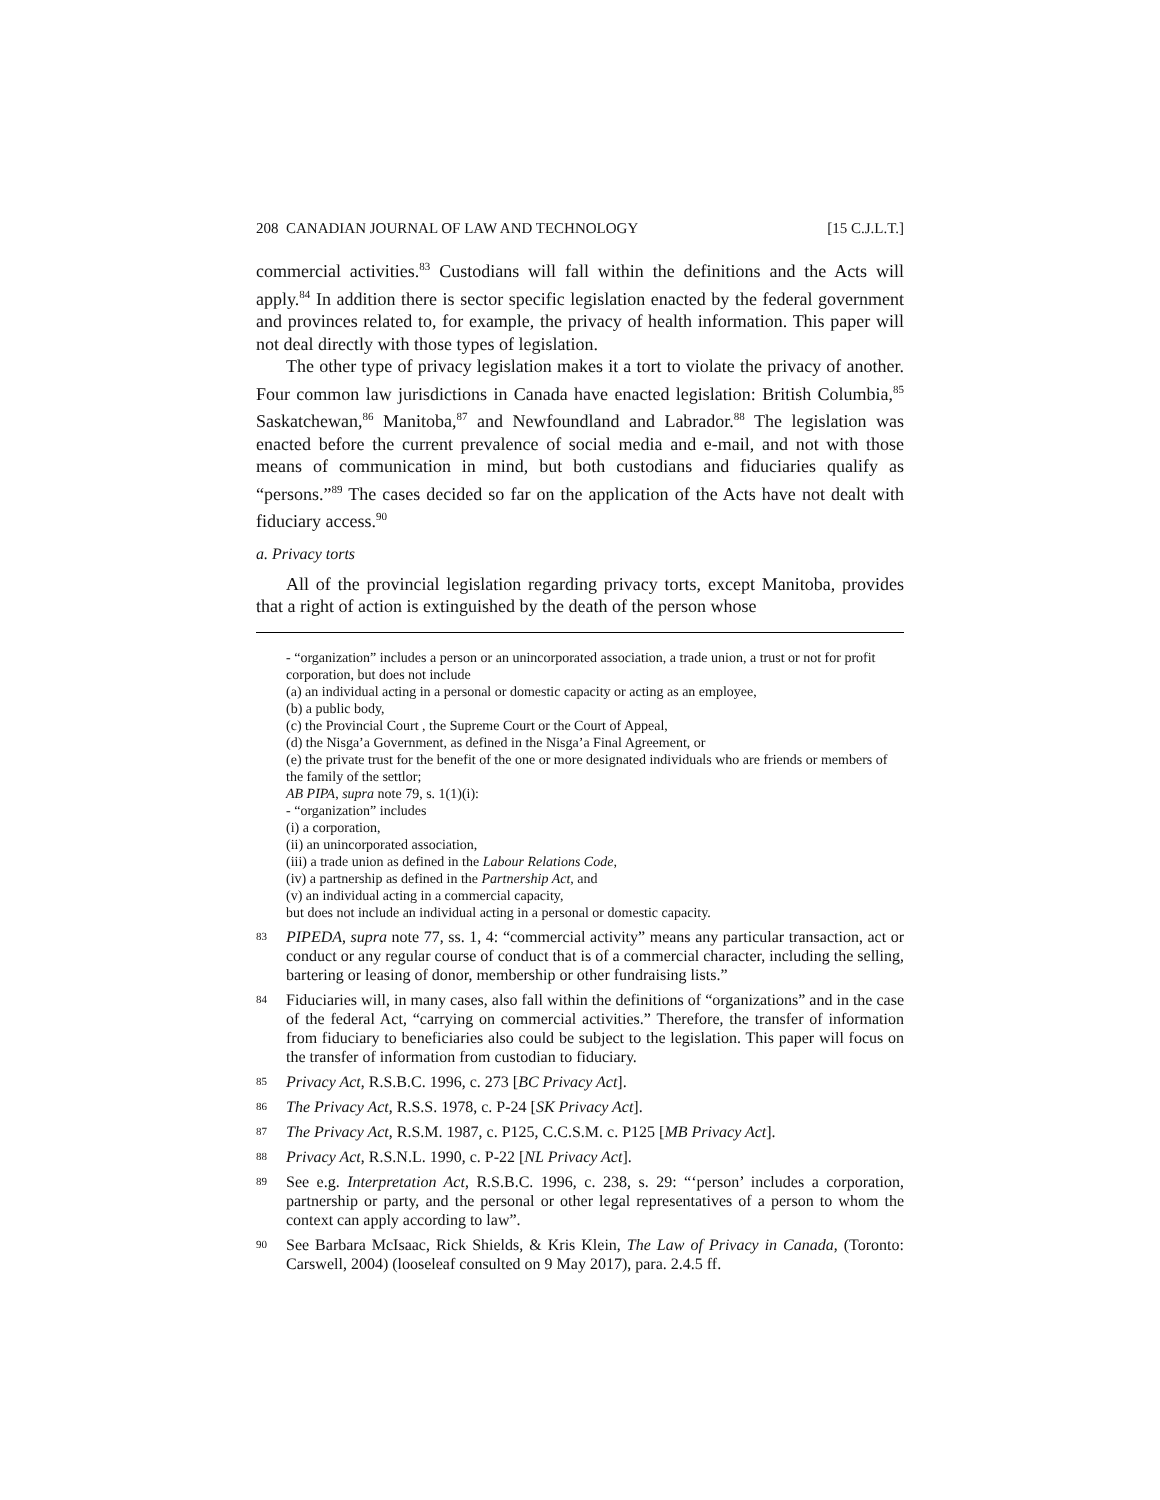208 CANADIAN JOURNAL OF LAW AND TECHNOLOGY [15 C.J.L.T.]
commercial activities.<sup>83</sup> Custodians will fall within the definitions and the Acts will apply.<sup>84</sup> In addition there is sector specific legislation enacted by the federal government and provinces related to, for example, the privacy of health information. This paper will not deal directly with those types of legislation.
The other type of privacy legislation makes it a tort to violate the privacy of another. Four common law jurisdictions in Canada have enacted legislation: British Columbia,<sup>85</sup> Saskatchewan,<sup>86</sup> Manitoba,<sup>87</sup> and Newfoundland and Labrador.<sup>88</sup> The legislation was enacted before the current prevalence of social media and e-mail, and not with those means of communication in mind, but both custodians and fiduciaries qualify as “persons.”<sup>89</sup> The cases decided so far on the application of the Acts have not dealt with fiduciary access.<sup>90</sup>
a. Privacy torts
All of the provincial legislation regarding privacy torts, except Manitoba, provides that a right of action is extinguished by the death of the person whose
- “organization” includes a person or an unincorporated association, a trade union, a trust or not for profit corporation, but does not include
(a) an individual acting in a personal or domestic capacity or acting as an employee,
(b) a public body,
(c) the Provincial Court , the Supreme Court or the Court of Appeal,
(d) the Nisga’a Government, as defined in the Nisga’a Final Agreement, or
(e) the private trust for the benefit of the one or more designated individuals who are friends or members of the family of the settlor;
AB PIPA, supra note 79, s. 1(1)(i):
- “organization” includes
(i) a corporation,
(ii) an unincorporated association,
(iii) a trade union as defined in the Labour Relations Code,
(iv) a partnership as defined in the Partnership Act, and
(v) an individual acting in a commercial capacity,
but does not include an individual acting in a personal or domestic capacity.
83 PIPEDA, supra note 77, ss. 1, 4: “commercial activity” means any particular transaction, act or conduct or any regular course of conduct that is of a commercial character, including the selling, bartering or leasing of donor, membership or other fundraising lists.”
84 Fiduciaries will, in many cases, also fall within the definitions of “organizations” and in the case of the federal Act, “carrying on commercial activities.” Therefore, the transfer of information from fiduciary to beneficiaries also could be subject to the legislation. This paper will focus on the transfer of information from custodian to fiduciary.
85 Privacy Act, R.S.B.C. 1996, c. 273 [BC Privacy Act].
86 The Privacy Act, R.S.S. 1978, c. P-24 [SK Privacy Act].
87 The Privacy Act, R.S.M. 1987, c. P125, C.C.S.M. c. P125 [MB Privacy Act].
88 Privacy Act, R.S.N.L. 1990, c. P-22 [NL Privacy Act].
89 See e.g. Interpretation Act, R.S.B.C. 1996, c. 238, s. 29: “‘person’ includes a corporation, partnership or party, and the personal or other legal representatives of a person to whom the context can apply according to law”.
90 See Barbara McIsaac, Rick Shields, & Kris Klein, The Law of Privacy in Canada, (Toronto: Carswell, 2004) (looseleaf consulted on 9 May 2017), para. 2.4.5 ff.